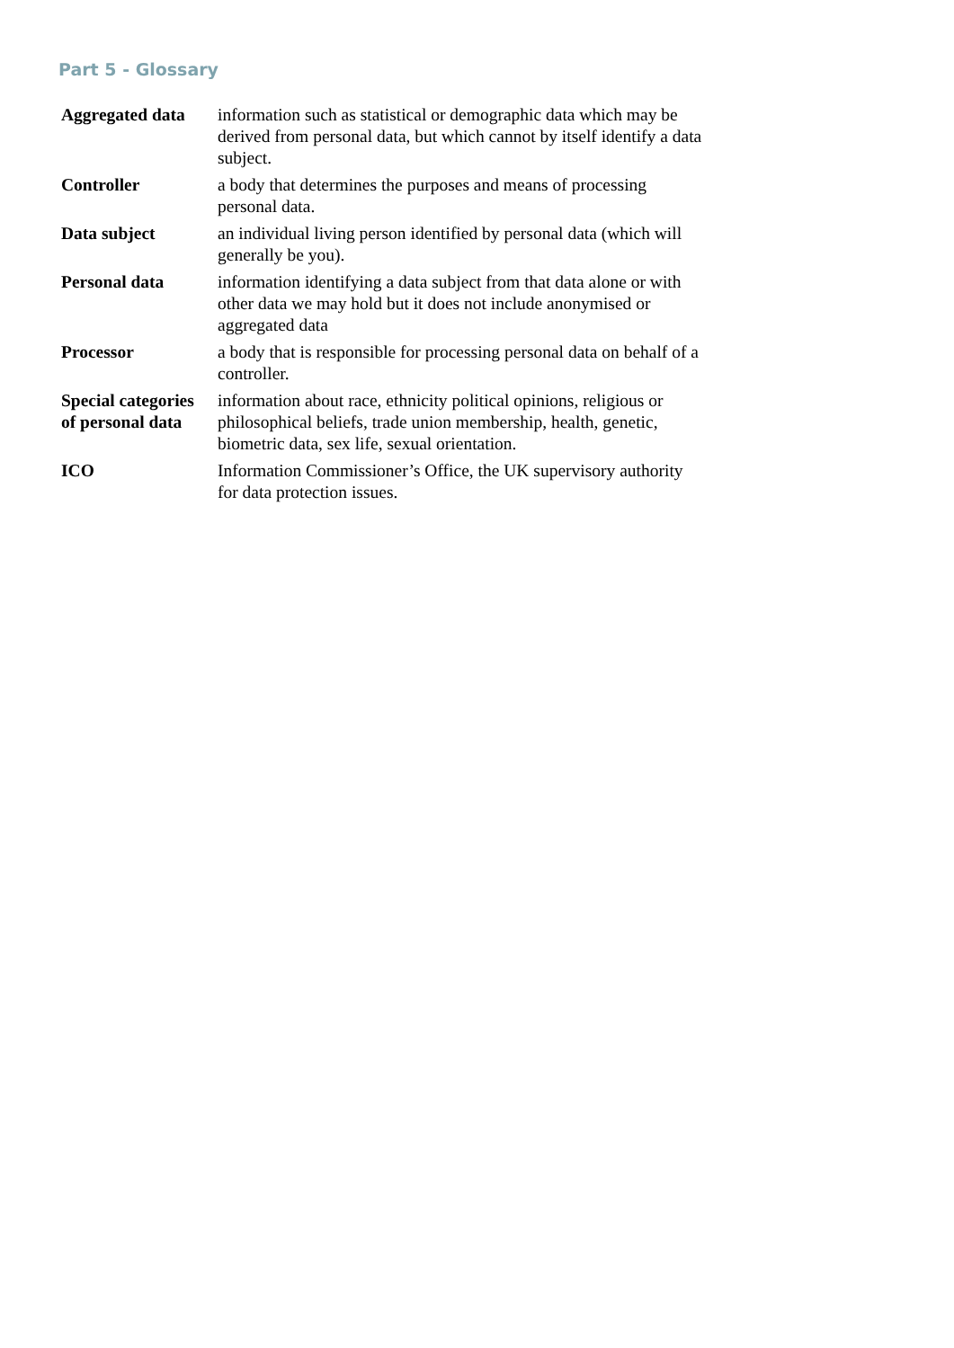Part 5 - Glossary
| Aggregated data | information such as statistical or demographic data which may be derived from personal data, but which cannot by itself identify a data subject. |
| Controller | a body that determines the purposes and means of processing personal data. |
| Data subject | an individual living person identified by personal data (which will generally be you). |
| Personal data | information identifying a data subject from that data alone or with other data we may hold but it does not include anonymised or aggregated data |
| Processor | a body that is responsible for processing personal data on behalf of a controller. |
| Special categories of personal data | information about race, ethnicity political opinions, religious or philosophical beliefs, trade union membership, health, genetic, biometric data, sex life, sexual orientation. |
| ICO | Information Commissioner’s Office, the UK supervisory authority for data protection issues. |